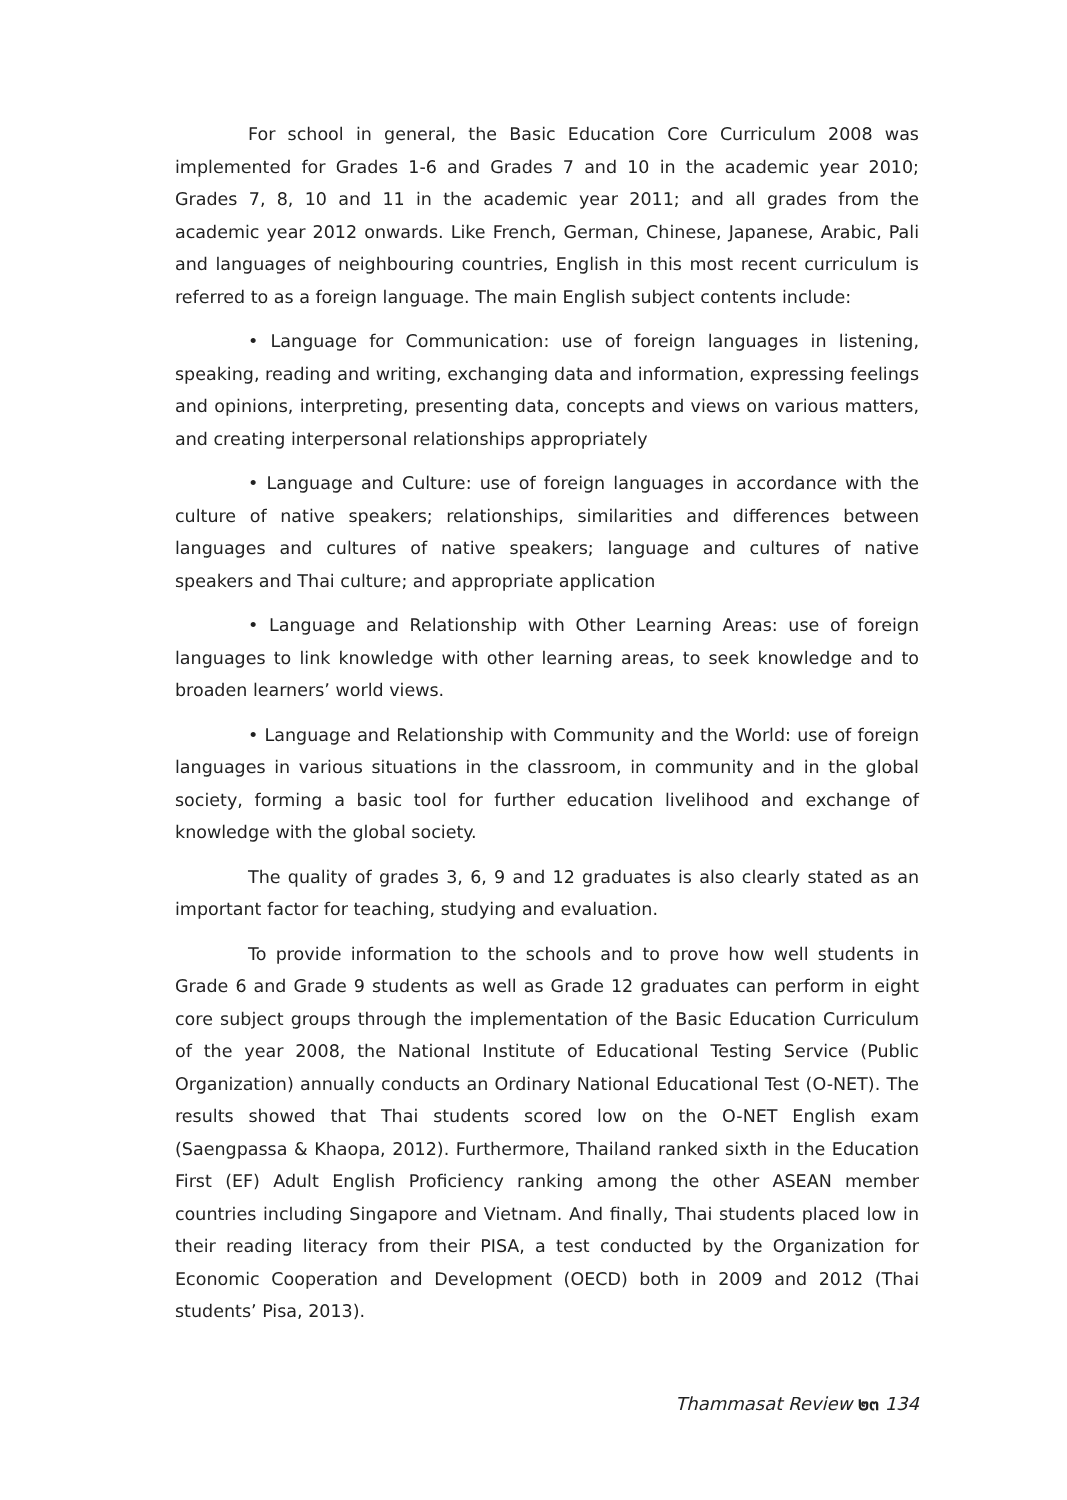For school in general, the Basic Education Core Curriculum 2008 was implemented for Grades 1-6 and Grades 7 and 10 in the academic year 2010; Grades 7, 8, 10 and 11 in the academic year 2011; and all grades from the academic year 2012 onwards. Like French, German, Chinese, Japanese, Arabic, Pali and languages of neighbouring countries, English in this most recent curriculum is referred to as a foreign language. The main English subject contents include:
• Language for Communication: use of foreign languages in listening, speaking, reading and writing, exchanging data and information, expressing feelings and opinions, interpreting, presenting data, concepts and views on various matters, and creating interpersonal relationships appropriately
• Language and Culture: use of foreign languages in accordance with the culture of native speakers; relationships, similarities and differences between languages and cultures of native speakers; language and cultures of native speakers and Thai culture; and appropriate application
• Language and Relationship with Other Learning Areas: use of foreign languages to link knowledge with other learning areas, to seek knowledge and to broaden learners’ world views.
• Language and Relationship with Community and the World: use of foreign languages in various situations in the classroom, in community and in the global society, forming a basic tool for further education livelihood and exchange of knowledge with the global society.
The quality of grades 3, 6, 9 and 12 graduates is also clearly stated as an important factor for teaching, studying and evaluation.
To provide information to the schools and to prove how well students in Grade 6 and Grade 9 students as well as Grade 12 graduates can perform in eight core subject groups through the implementation of the Basic Education Curriculum of the year 2008, the National Institute of Educational Testing Service (Public Organization) annually conducts an Ordinary National Educational Test (O-NET). The results showed that Thai students scored low on the O-NET English exam (Saengpassa & Khaopa, 2012). Furthermore, Thailand ranked sixth in the Education First (EF) Adult English Proficiency ranking among the other ASEAN member countries including Singapore and Vietnam. And finally, Thai students placed low in their reading literacy from their PISA, a test conducted by the Organization for Economic Cooperation and Development (OECD) both in 2009 and 2012 (Thai students’ Pisa, 2013).
Thammasat Review ๒๓ 134